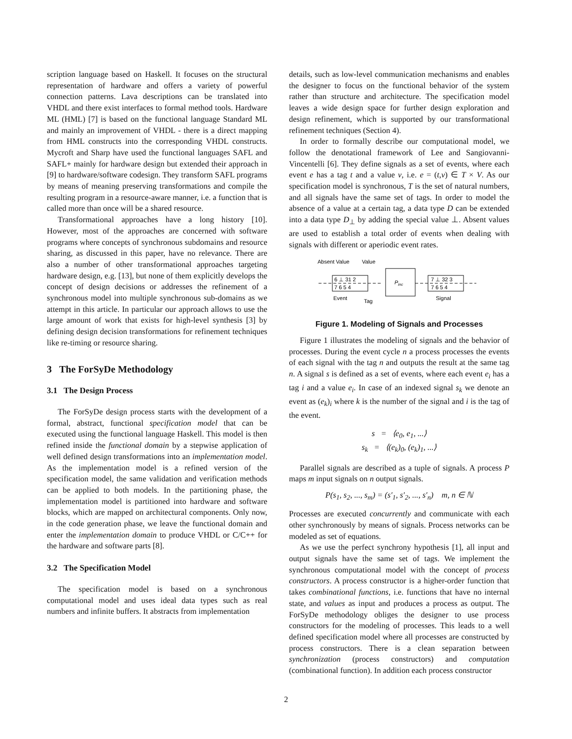scription language based on Haskell. It focuses on the structural representation of hardware and offers a variety of powerful connection patterns. Lava descriptions can be translated into VHDL and there exist interfaces to formal method tools. Hardware ML (HML) [7] is based on the functional language Standard ML and mainly an improvement of VHDL - there is a direct mapping from HML constructs into the corresponding VHDL constructs. Mycroft and Sharp have used the functional languages SAFL and SAFL+ mainly for hardware design but extended their approach in [9] to hardware/software codesign. They transform SAFL programs by means of meaning preserving transformations and compile the resulting program in a resource-aware manner, i.e. a function that is called more than once will be a shared resource.
Transformational approaches have a long history [10]. However, most of the approaches are concerned with software programs where concepts of synchronous subdomains and resource sharing, as discussed in this paper, have no relevance. There are also a number of other transformational approaches targeting hardware design, e.g. [13], but none of them explicitly develops the concept of design decisions or addresses the refinement of a synchronous model into multiple synchronous sub-domains as we attempt in this article. In particular our approach allows to use the large amount of work that exists for high-level synthesis [3] by defining design decision transformations for refinement techniques like re-timing or resource sharing.
3 The ForSyDe Methodology
3.1 The Design Process
The ForSyDe design process starts with the development of a formal, abstract, functional specification model that can be executed using the functional language Haskell. This model is then refined inside the functional domain by a stepwise application of well defined design transformations into an implementation model. As the implementation model is a refined version of the specification model, the same validation and verification methods can be applied to both models. In the partitioning phase, the implementation model is partitioned into hardware and software blocks, which are mapped on architectural components. Only now, in the code generation phase, we leave the functional domain and enter the implementation domain to produce VHDL or C/C++ for the hardware and software parts [8].
3.2 The Specification Model
The specification model is based on a synchronous computational model and uses ideal data types such as real numbers and infinite buffers. It abstracts from implementation
details, such as low-level communication mechanisms and enables the designer to focus on the functional behavior of the system rather than structure and architecture. The specification model leaves a wide design space for further design exploration and design refinement, which is supported by our transformational refinement techniques (Section 4).
In order to formally describe our computational model, we follow the denotational framework of Lee and Sangiovanni-Vincentelli [6]. They define signals as a set of events, where each event e has a tag t and a value v, i.e. e = (t,v) ∈ T × V. As our specification model is synchronous, T is the set of natural numbers, and all signals have the same set of tags. In order to model the absence of a value at a certain tag, a data type D can be extended into a data type D<sub>⊥</sub> by adding the special value ⊥. Absent values are used to establish a total order of events when dealing with signals with different or aperiodic event rates.
Absent Value
Value
6 ⊥ 31 2
7 6 5 4
Pinc
7 ⊥ 32 3
7 6 5 4
Event
Tag
Signal
Figure 1. Modeling of Signals and Processes
Figure 1 illustrates the modeling of signals and the behavior of processes. During the event cycle n a process processes the events of each signal with the tag n and outputs the result at the same tag n. A signal s is defined as a set of events, where each event e<sub>i</sub> has a tag i and a value e<sub>i</sub>. In case of an indexed signal s<sub>k</sub> we denote an event as (e<sub>k</sub>)<sub>i</sub> where k is the number of the signal and i is the tag of the event.
s = ⟨e<sub>0</sub>, e<sub>1</sub>, ...⟩
s<sub>k</sub> = ⟨(e<sub>k</sub>)<sub>0</sub>, (e<sub>k</sub>)<sub>1</sub>, ...⟩
Parallel signals are described as a tuple of signals. A process P maps m input signals on n output signals.
P(s<sub>1</sub>, s<sub>2</sub>, ..., s<sub>m</sub>) = (s′<sub>1</sub>, s′<sub>2</sub>, ..., s′<sub>n</sub>) m, n ∈ ℕ
Processes are executed concurrently and communicate with each other synchronously by means of signals. Process networks can be modeled as set of equations.
As we use the perfect synchrony hypothesis [1], all input and output signals have the same set of tags. We implement the synchronous computational model with the concept of process constructors. A process constructor is a higher-order function that takes combinational functions, i.e. functions that have no internal state, and values as input and produces a process as output. The ForSyDe methodology obliges the designer to use process constructors for the modeling of processes. This leads to a well defined specification model where all processes are constructed by process constructors. There is a clean separation between synchronization (process constructors) and computation (combinational function). In addition each process constructor
2